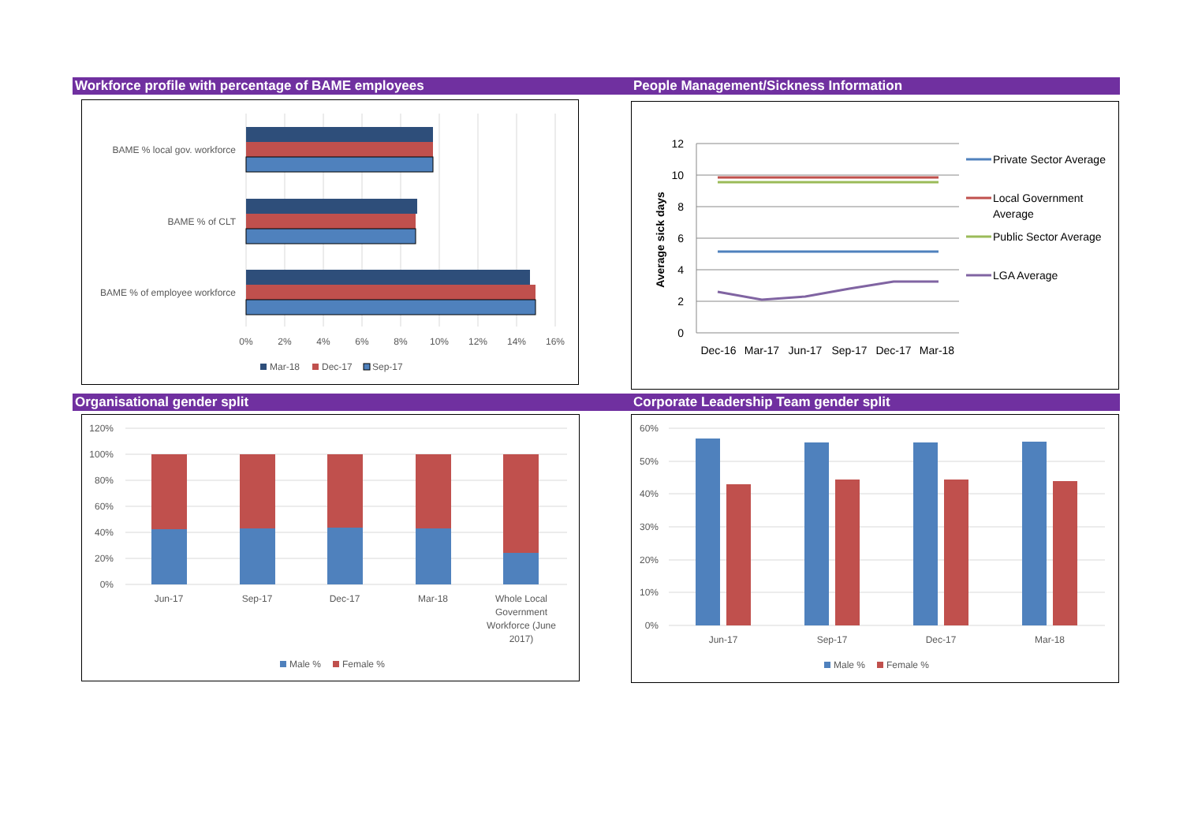Workforce profile with percentage of BAME employees People Management/Sickness Information
BAME % local gov. workforce
BAME % of CLT
BAME % of employee workforce
0%
2%
4%
6%
8%
10%
12%
14%
16%
Mar-18
Dec-17
Sep-17
12
10
8
6
4
2
0
Average sick days
Dec-16
Mar-17
Jun-17
Sep-17
Dec-17
Mar-18
Private Sector Average
Local Government
Average
Public Sector Average
LGA Average
Organisational gender split Corporate Leadership Team gender split
120%
100%
80%
60%
40%
20%
0%
Jun-17
Sep-17
Dec-17
Mar-18
Whole Local
Government
Workforce (June
2017)
Male %
Female %
60%
50%
40%
30%
20%
10%
0%
Jun-17
Sep-17
Dec-17
Mar-18
Male %
Female %